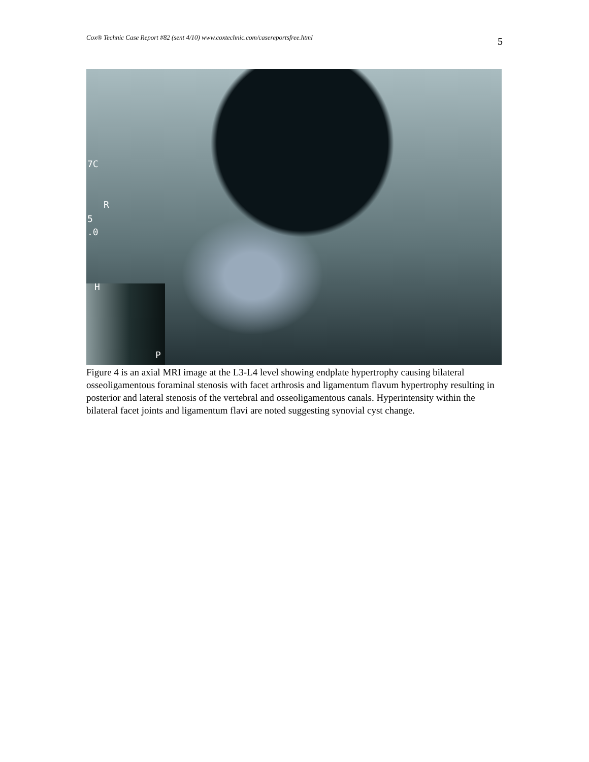Cox® Technic Case Report #82 (sent 4/10) www.coxtechnic.com/casereportsfree.html 5
7C
R
5
.0
H
P
Figure 4 is an axial MRI image at the L3-L4 level showing endplate hypertrophy causing bilateral osseoligamentous foraminal stenosis with facet arthrosis and ligamentum flavum hypertrophy resulting in posterior and lateral stenosis of the vertebral and osseoligamentous canals. Hyperintensity within the bilateral facet joints and ligamentum flavi are noted suggesting synovial cyst change.